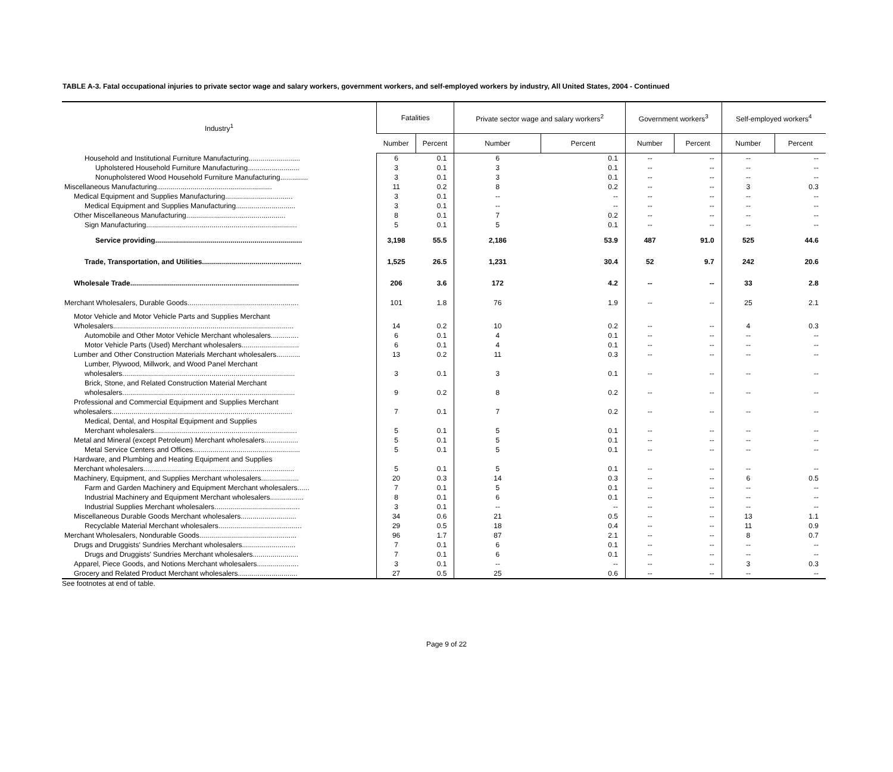TABLE A-3. Fatal occupational injuries to private sector wage and salary workers, government workers, and self-employed workers by industry, All United States, 2004 - Continued
| Industry<sup>1</sup> | Fatalities | | Private sector wage and salary workers<sup>2</sup> | | Government workers<sup>3</sup> | | Self-employed workers<sup>4</sup> | |
| --- | --- | --- | --- | --- | --- | --- | --- | --- |
| | Number | Percent | Number | Percent | Number | Percent | Number | Percent |
| Household and Institutional Furniture Manufacturing.......................... | 6 | 0.1 | 6 | 0.1 | -- | -- | -- | -- |
| Upholstered Household Furniture Manufacturing.......................... | 3 | 0.1 | 3 | 0.1 | -- | -- | -- | -- |
| Nonupholstered Wood Household Furniture Manufacturing.............. | 3 | 0.1 | 3 | 0.1 | -- | -- | -- | -- |
| Miscellaneous Manufacturing.......................................................... | 11 | 0.2 | 8 | 0.2 | -- | -- | 3 | 0.3 |
| Medical Equipment and Supplies Manufacturing.................................. | 3 | 0.1 | -- | -- | -- | -- | -- | -- |
| Medical Equipment and Supplies Manufacturing.............................. | 3 | 0.1 | -- | -- | -- | -- | -- | -- |
| Other Miscellaneous Manufacturing.................................................. | 8 | 0.1 | 7 | 0.2 | -- | -- | -- | -- |
| Sign Manufacturing............................................................................ | 5 | 0.1 | 5 | 0.1 | -- | -- | -- | -- |
| Service providing.......................................................................... | 3,198 | 55.5 | 2,186 | 53.9 | 487 | 91.0 | 525 | 44.6 |
| Trade, Transportation, and Utilities.................................................. | 1,525 | 26.5 | 1,231 | 30.4 | 52 | 9.7 | 242 | 20.6 |
| Wholesale Trade..................................................................................... | 206 | 3.6 | 172 | 4.2 | -- | -- | 33 | 2.8 |
| Merchant Wholesalers, Durable Goods........................................................ | 101 | 1.8 | 76 | 1.9 | -- | -- | 25 | 2.1 |
| Motor Vehicle and Motor Vehicle Parts and Supplies Merchant | | | | | | | | |
| Wholesalers........................................................................................... | 14 | 0.2 | 10 | 0.2 | -- | -- | 4 | 0.3 |
| Automobile and Other Motor Vehicle Merchant wholesalers.............. | 6 | 0.1 | 4 | 0.1 | -- | -- | -- | -- |
| Motor Vehicle Parts (Used) Merchant wholesalers............................. | 6 | 0.1 | 4 | 0.1 | -- | -- | -- | -- |
| Lumber and Other Construction Materials Merchant wholesalers............ | 13 | 0.2 | 11 | 0.3 | -- | -- | -- | -- |
| Lumber, Plywood, Millwork, and Wood Panel Merchant | | | | | | | | |
| wholesalers....................................................................................... | 3 | 0.1 | 3 | 0.1 | -- | -- | -- | -- |
| Brick, Stone, and Related Construction Material Merchant | | | | | | | | |
| wholesalers....................................................................................... | 9 | 0.2 | 8 | 0.2 | -- | -- | -- | -- |
| Professional and Commercial Equipment and Supplies Merchant | | | | | | | | |
| wholesalers........................................................................................... | 7 | 0.1 | 7 | 0.2 | -- | -- | -- | -- |
| Medical, Dental, and Hospital Equipment and Supplies | | | | | | | | |
| Merchant wholesalers........................................................................ | 5 | 0.1 | 5 | 0.1 | -- | -- | -- | -- |
| Metal and Mineral (except Petroleum) Merchant wholesalers................. | 5 | 0.1 | 5 | 0.1 | -- | -- | -- | -- |
| Metal Service Centers and Offices...................................................... | 5 | 0.1 | 5 | 0.1 | -- | -- | -- | -- |
| Hardware, and Plumbing and Heating Equipment and Supplies | | | | | | | | |
| Merchant wholesalers............................................................................ | 5 | 0.1 | 5 | 0.1 | -- | -- | -- | -- |
| Machinery, Equipment, and Supplies Merchant wholesalers................... | 20 | 0.3 | 14 | 0.3 | -- | -- | 6 | 0.5 |
| Farm and Garden Machinery and Equipment Merchant wholesalers...... | 7 | 0.1 | 5 | 0.1 | -- | -- | -- | -- |
| Industrial Machinery and Equipment Merchant wholesalers................. | 8 | 0.1 | 6 | 0.1 | -- | -- | -- | -- |
| Industrial Supplies Merchant wholesalers........................................... | 3 | 0.1 | -- | -- | -- | -- | -- | -- |
| Miscellaneous Durable Goods Merchant wholesalers............................ | 34 | 0.6 | 21 | 0.5 | -- | -- | 13 | 1.1 |
| Recyclable Material Merchant wholesalers.......................................... | 29 | 0.5 | 18 | 0.4 | -- | -- | 11 | 0.9 |
| Merchant Wholesalers, Nondurable Goods................................................. | 96 | 1.7 | 87 | 2.1 | -- | -- | 8 | 0.7 |
| Drugs and Druggists' Sundries Merchant wholesalers........................... | 7 | 0.1 | 6 | 0.1 | -- | -- | -- | -- |
| Drugs and Druggists' Sundries Merchant wholesalers....................... | 7 | 0.1 | 6 | 0.1 | -- | -- | -- | -- |
| Apparel, Piece Goods, and Notions Merchant wholesalers..................... | 3 | 0.1 | -- | -- | -- | -- | 3 | 0.3 |
| Grocery and Related Product Merchant wholesalers.............................. | 27 | 0.5 | 25 | 0.6 | -- | -- | -- | -- |
See footnotes at end of table.
Page 9 of 22